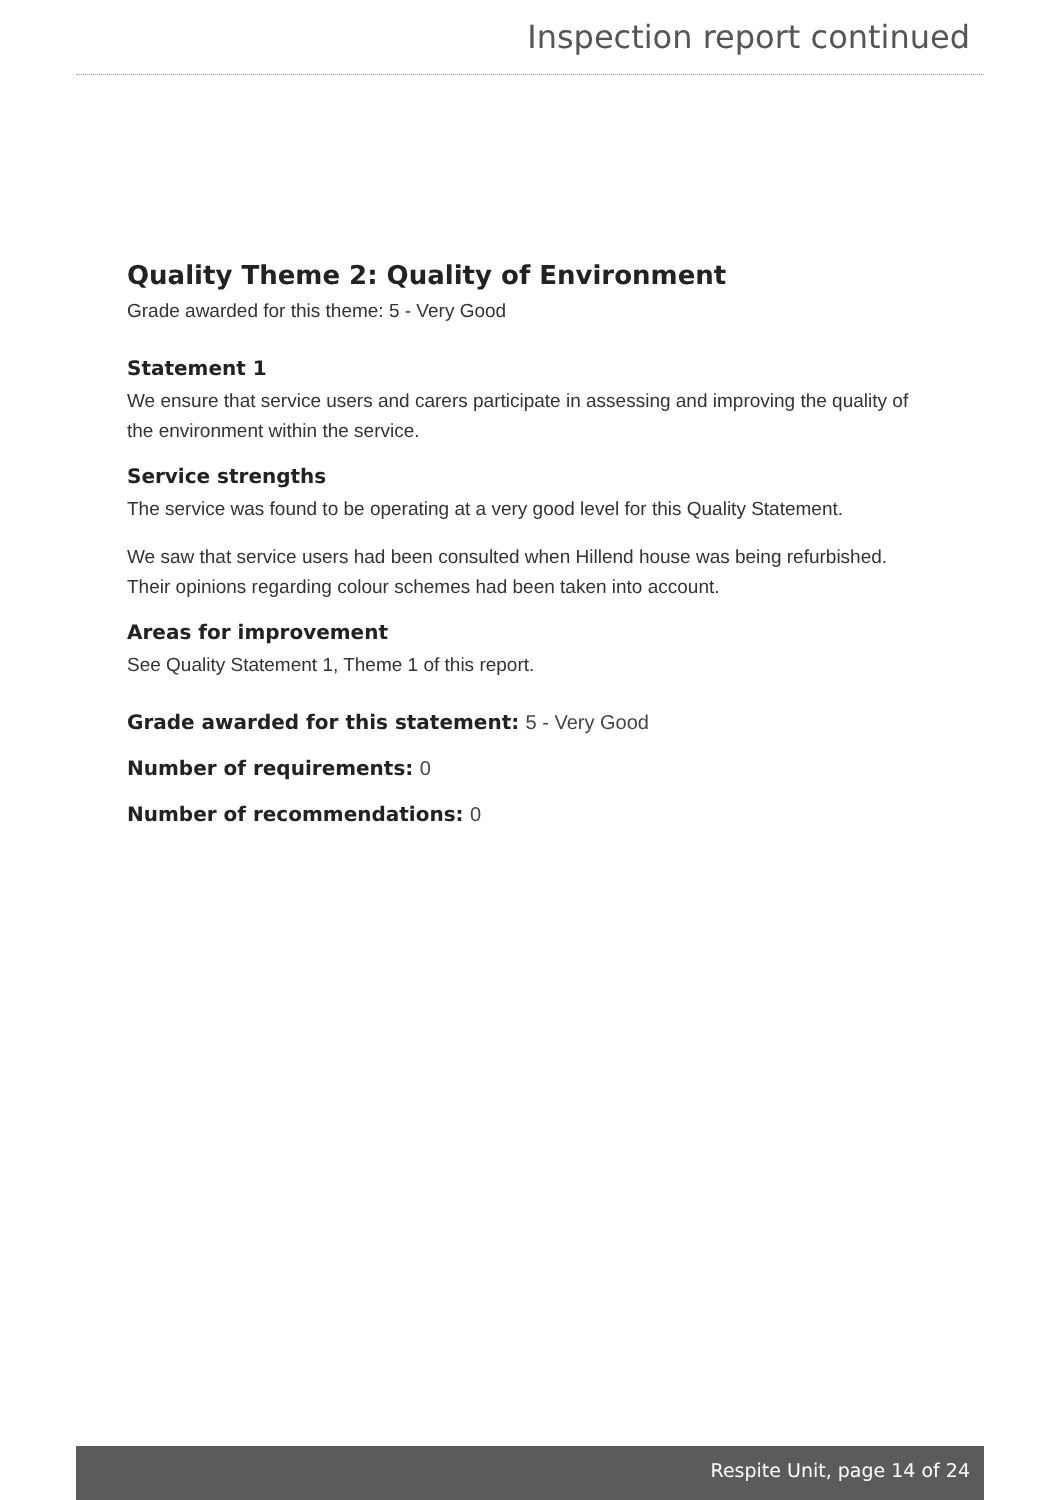Inspection report continued
Quality Theme 2: Quality of Environment
Grade awarded for this theme: 5 - Very Good
Statement 1
We ensure that service users and carers participate in assessing and improving the quality of the environment within the service.
Service strengths
The service was found to be operating at a very good level for this Quality Statement.
We saw that service users had been consulted when Hillend house was being refurbished. Their opinions regarding colour schemes had been taken into account.
Areas for improvement
See Quality Statement 1, Theme 1 of this report.
Grade awarded for this statement: 5 - Very Good
Number of requirements: 0
Number of recommendations: 0
Respite Unit, page 14 of 24